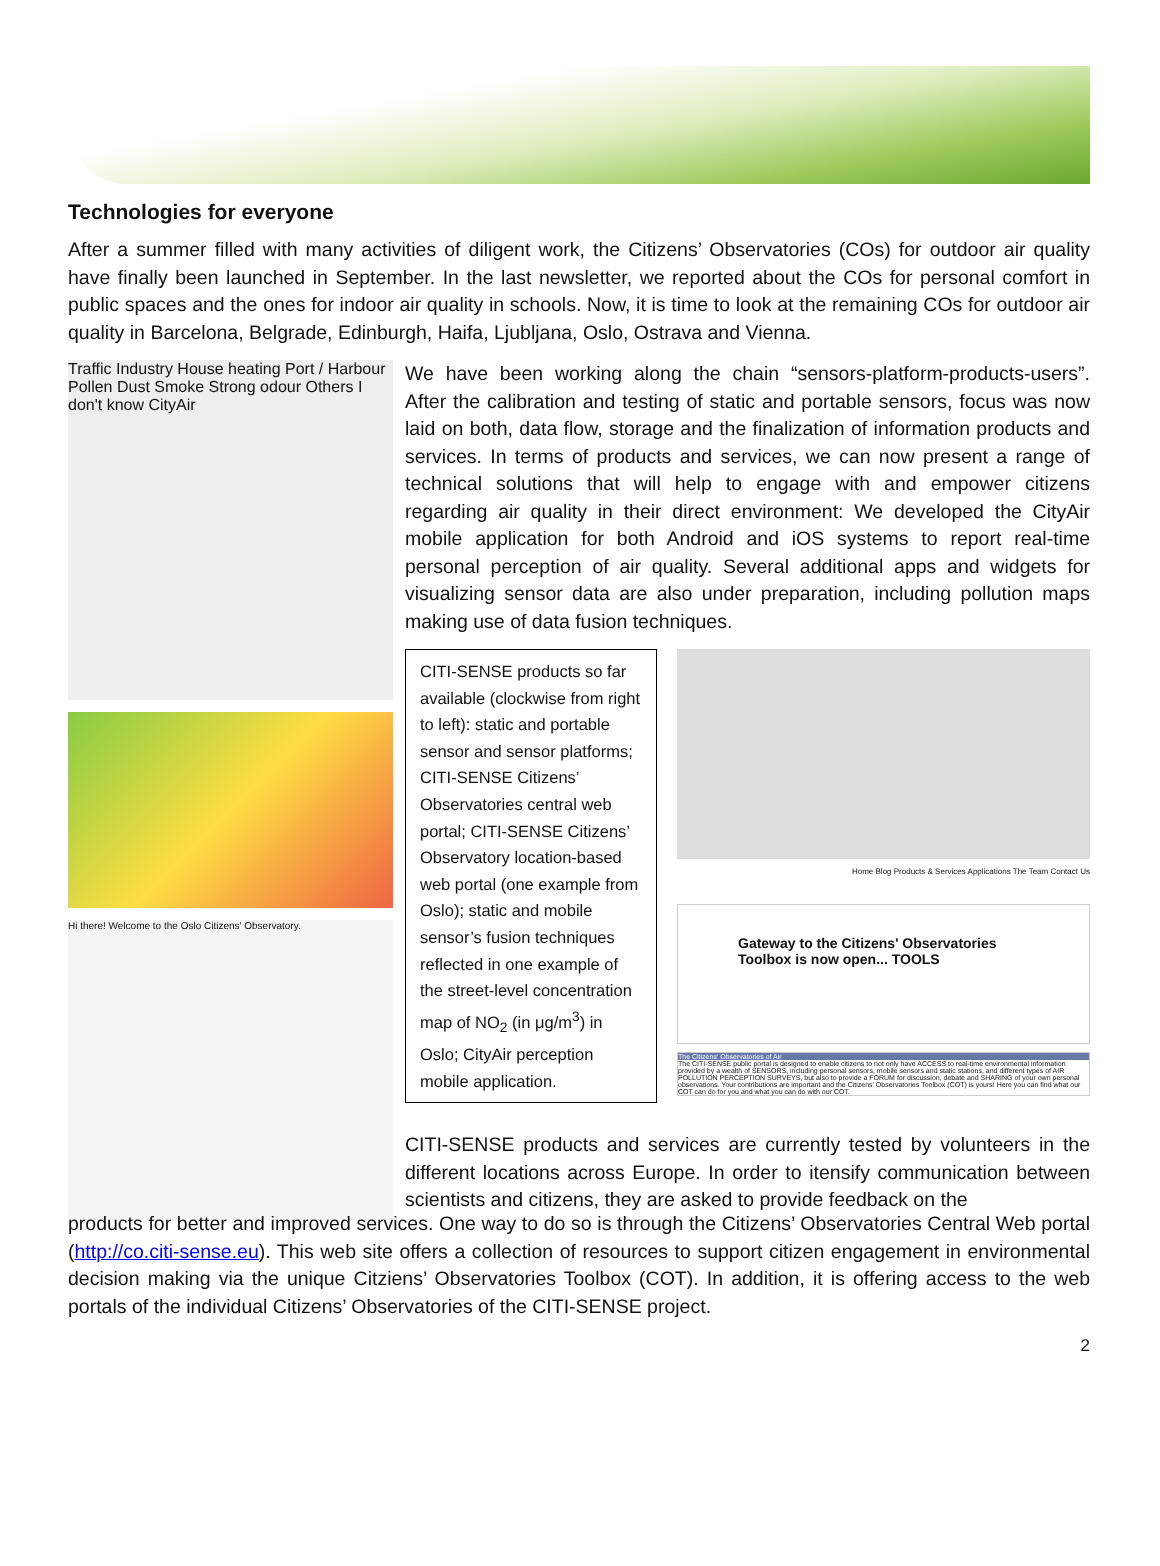Technologies for everyone
After a summer filled with many activities of diligent work, the Citizens’ Observatories (COs) for outdoor air quality have finally been launched in September. In the last newsletter, we reported about the COs for personal comfort in public spaces and the ones for indoor air quality in schools. Now, it is time to look at the remaining COs for outdoor air quality in Barcelona, Belgrade, Edinburgh, Haifa, Ljubljana, Oslo, Ostrava and Vienna.
Traffic Industry House heating Port / Harbour Pollen Dust Smoke Strong odour Others I don't know CityAir
Hi there! Welcome to the Oslo Citizens' Observatory.
We have been working along the chain “sensors-platform-products-users”. After the calibration and testing of static and portable sensors, focus was now laid on both, data flow, storage and the finalization of information products and services. In terms of products and services, we can now present a range of technical solutions that will help to engage with and empower citizens regarding air quality in their direct environment: We developed the CityAir mobile application for both Android and iOS systems to report real-time personal perception of air quality. Several additional apps and widgets for visualizing sensor data are also under preparation, including pollution maps making use of data fusion techniques.
CITI-SENSE products so far available (clockwise from right to left): static and portable sensor and sensor platforms; CITI-SENSE Citizens’ Observatories central web portal; CITI-SENSE Citizens’ Observatory location-based web portal (one example from Oslo); static and mobile sensor’s fusion techniques reflected in one example of the street-level concentration map of NO<sub>2</sub> (in μg/m<sup>3</sup>) in Oslo; CityAir perception mobile application.
Home Blog Products & Services Applications The Team Contact Us
Gateway to the Citizens' Observatories Toolbox is now open... TOOLS
The Citizens' Observatories of Air
The CITI-SENSE public portal is designed to enable citizens to not only have ACCESS to real-time environmental information provided by a wealth of SENSORS, including personal sensors, mobile sensors and static stations, and different types of AIR POLLUTION PERCEPTION SURVEYS, but also to provide a FORUM for discussion, debate and SHARING of your own personal observations. Your contributions are important and the Citizens' Observatories Toolbox (COT) is yours! Here you can find what our COT can do for you and what you can do with our COT.
CITI-SENSE products and services are currently tested by volunteers in the different locations across Europe. In order to itensify communication between scientists and citizens, they are asked to provide feedback on the
products for better and improved services. One way to do so is through the Citizens’ Observatories Central Web portal (http://co.citi-sense.eu). This web site offers a collection of resources to support citizen engagement in environmental decision making via the unique Citziens’ Observatories Toolbox (COT). In addition, it is offering access to the web portals of the individual Citizens’ Observatories of the CITI-SENSE project.
2